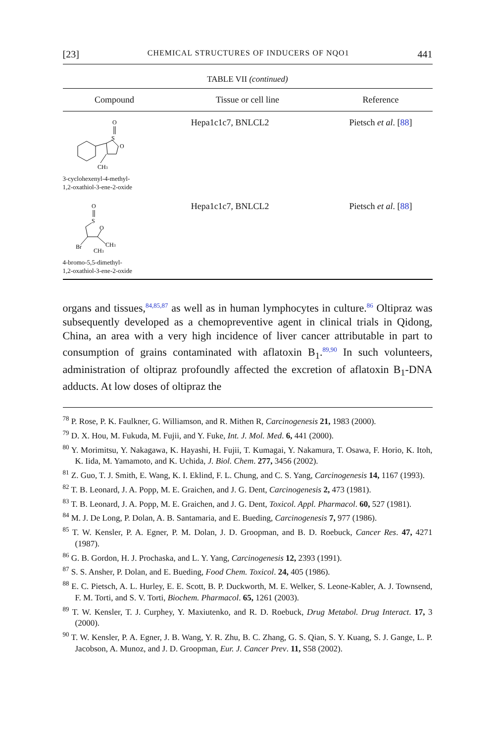[23] CHEMICAL STRUCTURES OF INDUCERS OF NQO1 441
TABLE VII (continued)
| Compound | Tissue or cell line | Reference |
| --- | --- | --- |
| O S O CH 3 3-cyclohexenyl-4-methyl- 1,2-oxathiol-3-ene-2-oxide | Hepa1c1c7, BNLCL2 | Pietsch et al . [ 88 ] |
| O S O Br CH 3 CH 3 4-bromo-5,5-dimethyl- 1,2-oxathiol-3-ene-2-oxide | Hepa1c1c7, BNLCL2 | Pietsch et al . [ 88 ] |
organs and tissues,<sup>84,85,87</sup> as well as in human lymphocytes in culture.<sup>86</sup> Oltipraz was subsequently developed as a chemopreventive agent in clinical trials in Qidong, China, an area with a very high incidence of liver cancer attributable in part to consumption of grains contaminated with aflatoxin B<sub>1</sub>.<sup>89,90</sup> In such volunteers, administration of oltipraz profoundly affected the excretion of aflatoxin B<sub>1</sub>-DNA adducts. At low doses of oltipraz the
<sup>78</sup> P. Rose, P. K. Faulkner, G. Williamson, and R. Mithen R, Carcinogenesis 21, 1983 (2000).
<sup>79</sup> D. X. Hou, M. Fukuda, M. Fujii, and Y. Fuke, Int. J. Mol. Med. 6, 441 (2000).
<sup>80</sup> Y. Morimitsu, Y. Nakagawa, K. Hayashi, H. Fujii, T. Kumagai, Y. Nakamura, T. Osawa, F. Horio, K. Itoh, K. Iida, M. Yamamoto, and K. Uchida, J. Biol. Chem. 277, 3456 (2002).
<sup>81</sup> Z. Guo, T. J. Smith, E. Wang, K. I. Eklind, F. L. Chung, and C. S. Yang, Carcinogenesis 14, 1167 (1993).
<sup>82</sup> T. B. Leonard, J. A. Popp, M. E. Graichen, and J. G. Dent, Carcinogenesis 2, 473 (1981).
<sup>83</sup> T. B. Leonard, J. A. Popp, M. E. Graichen, and J. G. Dent, Toxicol. Appl. Pharmacol. 60, 527 (1981).
<sup>84</sup> M. J. De Long, P. Dolan, A. B. Santamaria, and E. Bueding, Carcinogenesis 7, 977 (1986).
<sup>85</sup> T. W. Kensler, P. A. Egner, P. M. Dolan, J. D. Groopman, and B. D. Roebuck, Cancer Res. 47, 4271 (1987).
<sup>86</sup> G. B. Gordon, H. J. Prochaska, and L. Y. Yang, Carcinogenesis 12, 2393 (1991).
<sup>87</sup> S. S. Ansher, P. Dolan, and E. Bueding, Food Chem. Toxicol. 24, 405 (1986).
<sup>88</sup> E. C. Pietsch, A. L. Hurley, E. E. Scott, B. P. Duckworth, M. E. Welker, S. Leone-Kabler, A. J. Townsend, F. M. Torti, and S. V. Torti, Biochem. Pharmacol. 65, 1261 (2003).
<sup>89</sup> T. W. Kensler, T. J. Curphey, Y. Maxiutenko, and R. D. Roebuck, Drug Metabol. Drug Interact. 17, 3 (2000).
<sup>90</sup> T. W. Kensler, P. A. Egner, J. B. Wang, Y. R. Zhu, B. C. Zhang, G. S. Qian, S. Y. Kuang, S. J. Gange, L. P. Jacobson, A. Munoz, and J. D. Groopman, Eur. J. Cancer Prev. 11, S58 (2002).